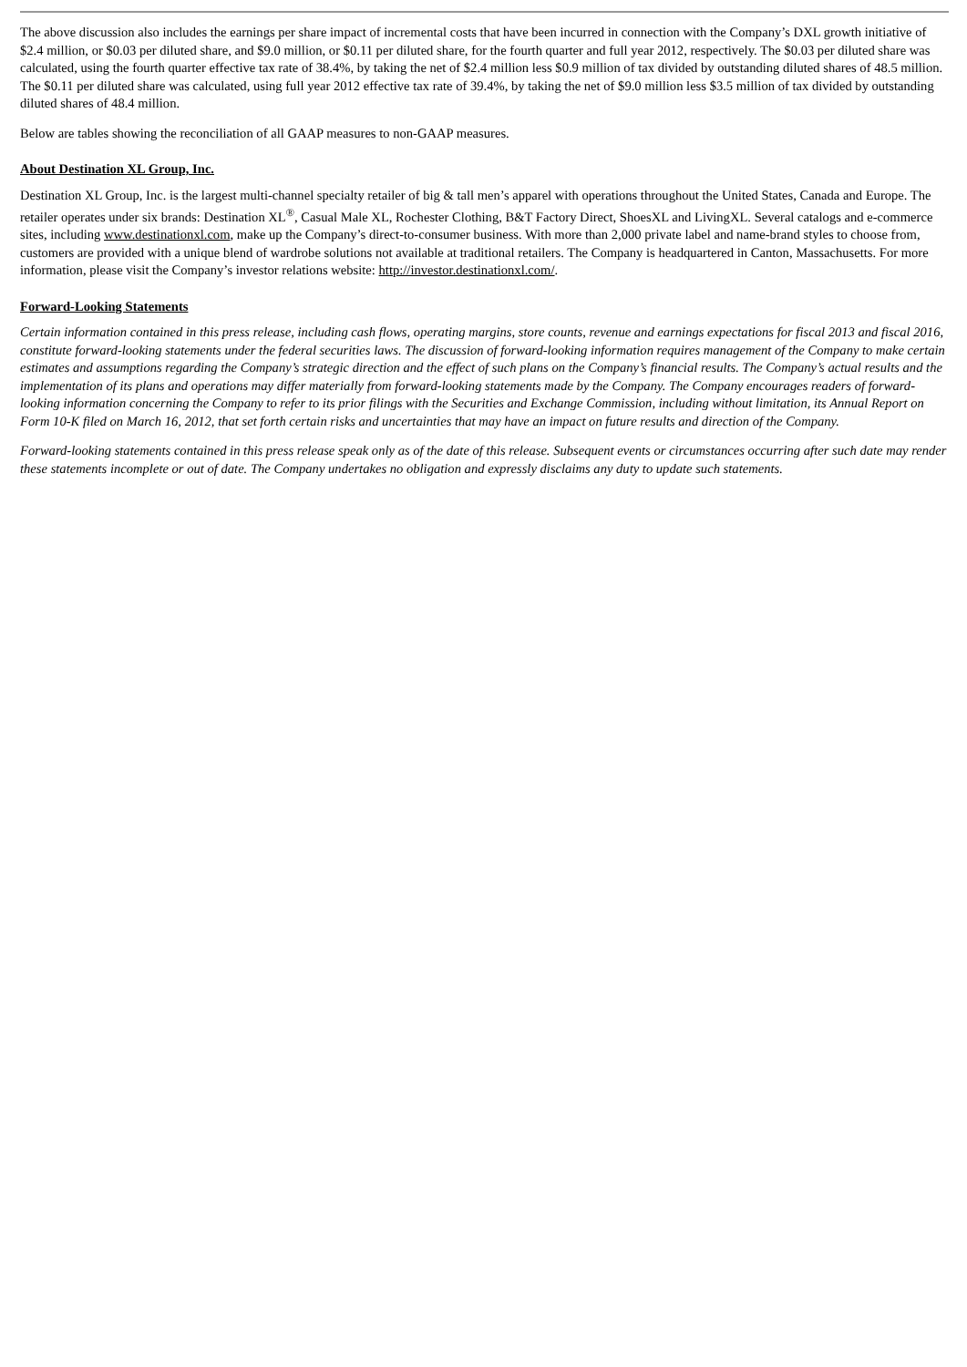The above discussion also includes the earnings per share impact of incremental costs that have been incurred in connection with the Company’s DXL growth initiative of $2.4 million, or $0.03 per diluted share, and $9.0 million, or $0.11 per diluted share, for the fourth quarter and full year 2012, respectively. The $0.03 per diluted share was calculated, using the fourth quarter effective tax rate of 38.4%, by taking the net of $2.4 million less $0.9 million of tax divided by outstanding diluted shares of 48.5 million. The $0.11 per diluted share was calculated, using full year 2012 effective tax rate of 39.4%, by taking the net of $9.0 million less $3.5 million of tax divided by outstanding diluted shares of 48.4 million.
Below are tables showing the reconciliation of all GAAP measures to non-GAAP measures.
About Destination XL Group, Inc.
Destination XL Group, Inc. is the largest multi-channel specialty retailer of big & tall men’s apparel with operations throughout the United States, Canada and Europe. The retailer operates under six brands: Destination XL<sup>®</sup>, Casual Male XL, Rochester Clothing, B&T Factory Direct, ShoesXL and LivingXL. Several catalogs and e-commerce sites, including www.destinationxl.com, make up the Company’s direct-to-consumer business. With more than 2,000 private label and name-brand styles to choose from, customers are provided with a unique blend of wardrobe solutions not available at traditional retailers. The Company is headquartered in Canton, Massachusetts. For more information, please visit the Company’s investor relations website: http://investor.destinationxl.com/.
Forward-Looking Statements
Certain information contained in this press release, including cash flows, operating margins, store counts, revenue and earnings expectations for fiscal 2013 and fiscal 2016, constitute forward-looking statements under the federal securities laws. The discussion of forward-looking information requires management of the Company to make certain estimates and assumptions regarding the Company’s strategic direction and the effect of such plans on the Company’s financial results. The Company’s actual results and the implementation of its plans and operations may differ materially from forward-looking statements made by the Company. The Company encourages readers of forward-looking information concerning the Company to refer to its prior filings with the Securities and Exchange Commission, including without limitation, its Annual Report on Form 10-K filed on March 16, 2012, that set forth certain risks and uncertainties that may have an impact on future results and direction of the Company.
Forward-looking statements contained in this press release speak only as of the date of this release. Subsequent events or circumstances occurring after such date may render these statements incomplete or out of date. The Company undertakes no obligation and expressly disclaims any duty to update such statements.